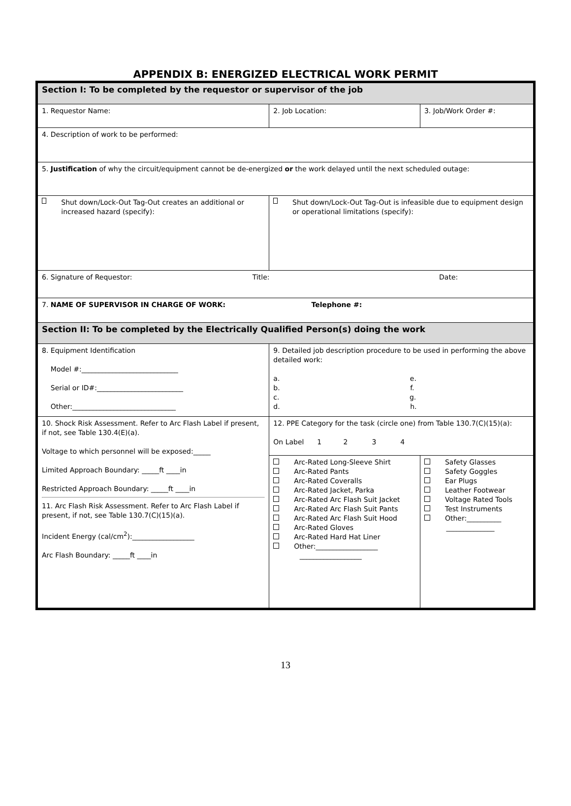APPENDIX B: ENERGIZED ELECTRICAL WORK PERMIT
| Section I: To be completed by the requestor or supervisor of the job | | | |
| 1. Requestor Name: | 2. Job Location: | | 3. Job/Work Order #: |
| 4. Description of work to be performed: | | | |
| 5. Justification of why the circuit/equipment cannot be de-energized or the work delayed until the next scheduled outage: | | | |
| Shut down/Lock-Out Tag-Out creates an additional or increased hazard (specify): | Shut down/Lock-Out Tag-Out is infeasible due to equipment design or operational limitations (specify): | | |
| 6. Signature of Requestor: Title: Date: | | | |
| 7. NAME OF SUPERVISOR IN CHARGE OF WORK: Telephone #: | | | |
| Section II: To be completed by the Electrically Qualified Person(s) doing the work | | | |
| 8. Equipment Identification Model #:____________________________ Serial or ID#:_________________________ Other:______________________________ | 9. Detailed job description procedure to be used in performing the above detailed work: a. e. b. f. c. g. d. h. | | |
| 10. Shock Risk Assessment. Refer to Arc Flash Label if present, if not, see Table 130.4(E)(a). Voltage to which personnel will be exposed:_____ Limited Approach Boundary: _____ft ____in Restricted Approach Boundary: _____ft ____in 11. Arc Flash Risk Assessment. Refer to Arc Flash Label if present, if not, see Table 130.7(C)(15)(a). Incident Energy (cal/cm<sup>2</sup>):__________________ Arc Flash Boundary: _____ft ____in | 12. PPE Category for the task (circle one) from Table 130.7(C)(15)(a): On Label 1 2 3 4 | | |
| | Arc-Rated Long-Sleeve Shirt Arc-Rated Pants Arc-Rated Coveralls Arc-Rated Jacket, Parka Arc-Rated Arc Flash Suit Jacket Arc-Rated Arc Flash Suit Pants Arc-Rated Arc Flash Suit Hood Arc-Rated Gloves Arc-Rated Hard Hat Liner Other:__________________ __________________ | Safety Glasses Safety Goggles Ear Plugs Leather Footwear Voltage Rated Tools Test Instruments Other:__________ ______________ | |
13